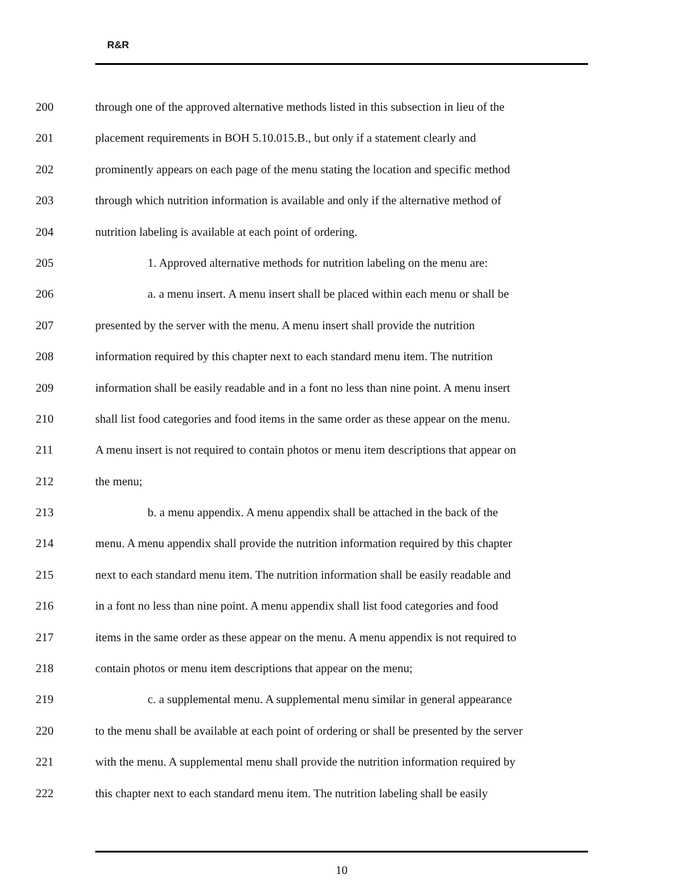R&R
200 through one of the approved alternative methods listed in this subsection in lieu of the
201 placement requirements in BOH 5.10.015.B., but only if a statement clearly and
202 prominently appears on each page of the menu stating the location and specific method
203 through which nutrition information is available and only if the alternative method of
204 nutrition labeling is available at each point of ordering.
205 1. Approved alternative methods for nutrition labeling on the menu are:
206 a. a menu insert. A menu insert shall be placed within each menu or shall be
207 presented by the server with the menu. A menu insert shall provide the nutrition
208 information required by this chapter next to each standard menu item. The nutrition
209 information shall be easily readable and in a font no less than nine point. A menu insert
210 shall list food categories and food items in the same order as these appear on the menu.
211 A menu insert is not required to contain photos or menu item descriptions that appear on
212 the menu;
213 b. a menu appendix. A menu appendix shall be attached in the back of the
214 menu. A menu appendix shall provide the nutrition information required by this chapter
215 next to each standard menu item. The nutrition information shall be easily readable and
216 in a font no less than nine point. A menu appendix shall list food categories and food
217 items in the same order as these appear on the menu. A menu appendix is not required to
218 contain photos or menu item descriptions that appear on the menu;
219 c. a supplemental menu. A supplemental menu similar in general appearance
220 to the menu shall be available at each point of ordering or shall be presented by the server
221 with the menu. A supplemental menu shall provide the nutrition information required by
222 this chapter next to each standard menu item. The nutrition labeling shall be easily
10